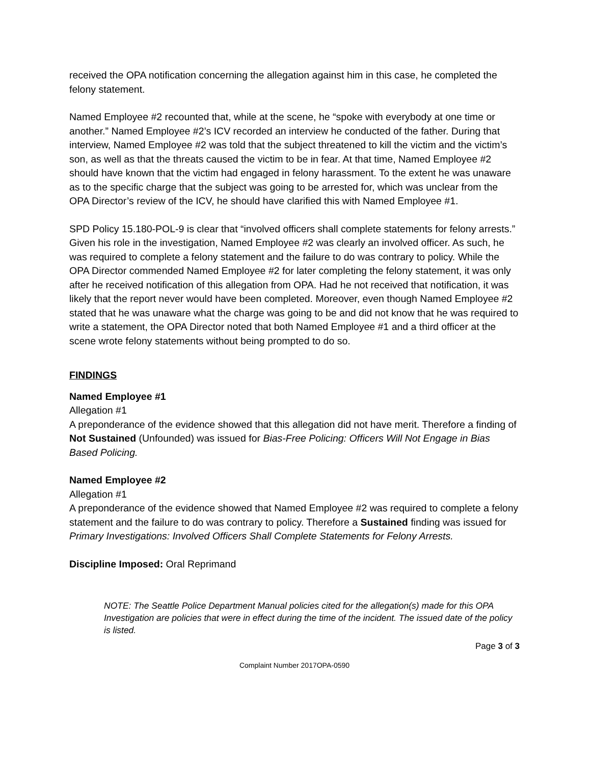received the OPA notification concerning the allegation against him in this case, he completed the felony statement.
Named Employee #2 recounted that, while at the scene, he “spoke with everybody at one time or another.” Named Employee #2’s ICV recorded an interview he conducted of the father. During that interview, Named Employee #2 was told that the subject threatened to kill the victim and the victim’s son, as well as that the threats caused the victim to be in fear. At that time, Named Employee #2 should have known that the victim had engaged in felony harassment. To the extent he was unaware as to the specific charge that the subject was going to be arrested for, which was unclear from the OPA Director’s review of the ICV, he should have clarified this with Named Employee #1.
SPD Policy 15.180-POL-9 is clear that “involved officers shall complete statements for felony arrests.” Given his role in the investigation, Named Employee #2 was clearly an involved officer. As such, he was required to complete a felony statement and the failure to do was contrary to policy. While the OPA Director commended Named Employee #2 for later completing the felony statement, it was only after he received notification of this allegation from OPA. Had he not received that notification, it was likely that the report never would have been completed. Moreover, even though Named Employee #2 stated that he was unaware what the charge was going to be and did not know that he was required to write a statement, the OPA Director noted that both Named Employee #1 and a third officer at the scene wrote felony statements without being prompted to do so.
FINDINGS
Named Employee #1
Allegation #1
A preponderance of the evidence showed that this allegation did not have merit. Therefore a finding of Not Sustained (Unfounded) was issued for Bias-Free Policing: Officers Will Not Engage in Bias Based Policing.
Named Employee #2
Allegation #1
A preponderance of the evidence showed that Named Employee #2 was required to complete a felony statement and the failure to do was contrary to policy. Therefore a Sustained finding was issued for Primary Investigations: Involved Officers Shall Complete Statements for Felony Arrests.
Discipline Imposed: Oral Reprimand
NOTE: The Seattle Police Department Manual policies cited for the allegation(s) made for this OPA Investigation are policies that were in effect during the time of the incident. The issued date of the policy is listed.
Page 3 of 3
Complaint Number 2017OPA-0590